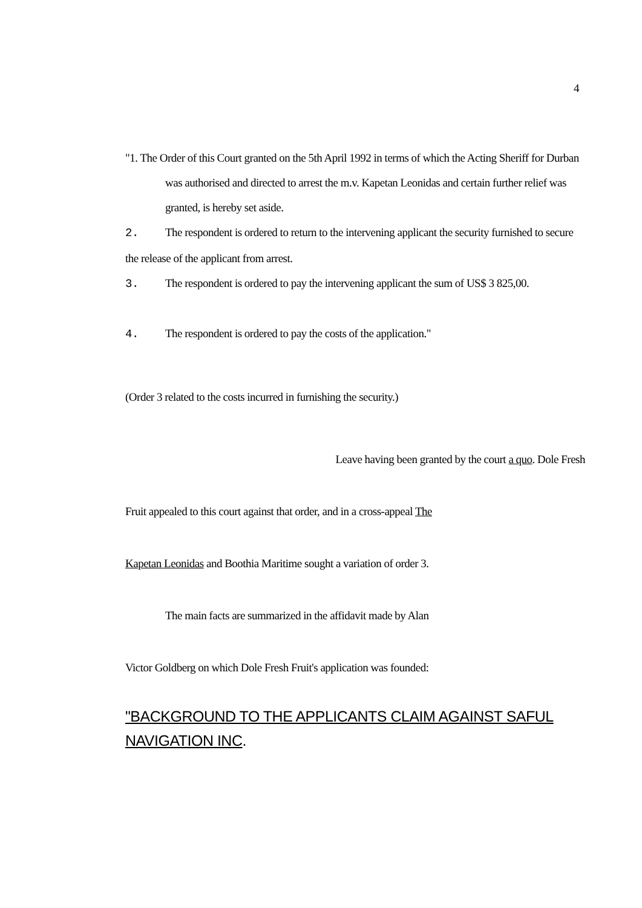4
"1. The Order of this Court granted on the 5th April 1992 in terms of which the Acting Sheriff for Durban
was authorised and directed to arrest the m.v. Kapetan Leonidas and certain further relief was granted, is hereby set aside.
2. The respondent is ordered to return to the intervening applicant the security furnished to secure the release of the applicant from arrest.
3. The respondent is ordered to pay the intervening applicant the sum of US$ 3 825,00.
4. The respondent is ordered to pay the costs of the application."
(Order 3 related to the costs incurred in furnishing the security.)
Leave having been granted by the court a quo. Dole Fresh
Fruit appealed to this court against that order, and in a cross-appeal The
Kapetan Leonidas and Boothia Maritime sought a variation of order 3.
The main facts are summarized in the affidavit made by Alan
Victor Goldberg on which Dole Fresh Fruit's application was founded:
"BACKGROUND TO THE APPLICANTS CLAIM AGAINST SAFUL NAVIGATION INC.